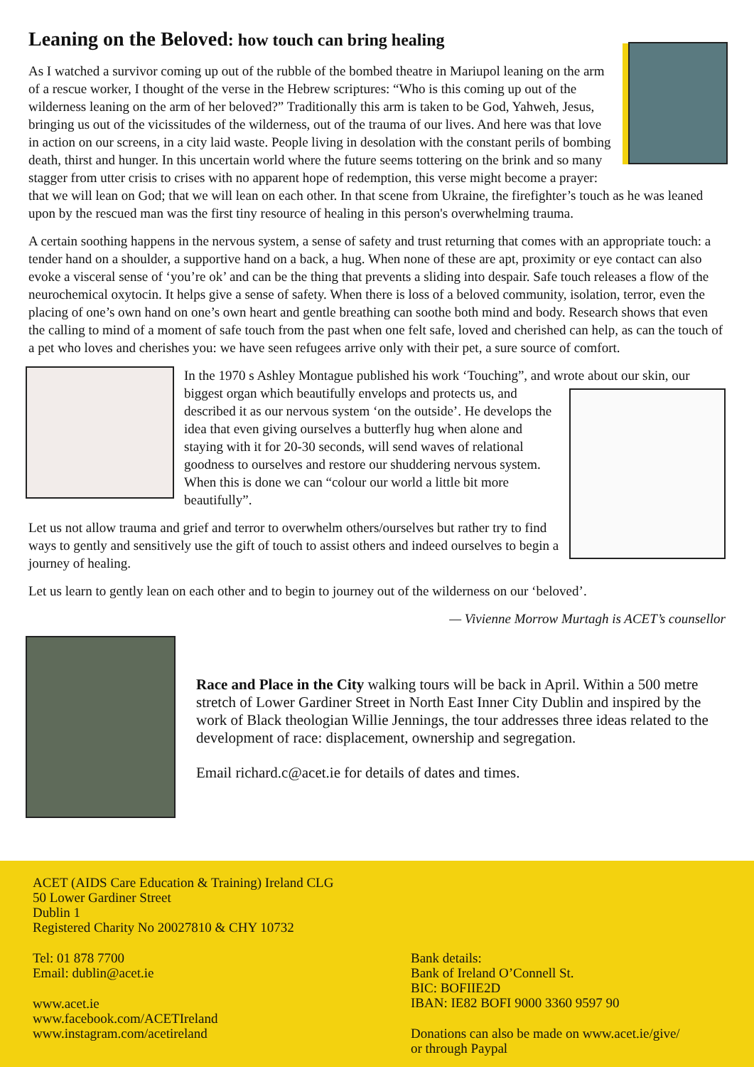Leaning on the Beloved: how touch can bring healing
As I watched a survivor coming up out of the rubble of the bombed theatre in Mariupol leaning on the arm of a rescue worker, I thought of the verse in the Hebrew scriptures: “Who is this coming up out of the wilderness leaning on the arm of her beloved?” Traditionally this arm is taken to be God, Yahweh, Jesus, bringing us out of the vicissitudes of the wilderness, out of the trauma of our lives. And here was that love in action on our screens, in a city laid waste. People living in desolation with the constant perils of bombing death, thirst and hunger. In this uncertain world where the future seems tottering on the brink and so many stagger from utter crisis to crises with no apparent hope of redemption, this verse might become a prayer: that we will lean on God; that we will lean on each other. In that scene from Ukraine, the firefighter’s touch as he was leaned upon by the rescued man was the first tiny resource of healing in this person's overwhelming trauma.
A certain soothing happens in the nervous system, a sense of safety and trust returning that comes with an appropriate touch: a tender hand on a shoulder, a supportive hand on a back, a hug. When none of these are apt, proximity or eye contact can also evoke a visceral sense of ‘you’re ok’ and can be the thing that prevents a sliding into despair. Safe touch releases a flow of the neurochemical oxytocin. It helps give a sense of safety. When there is loss of a beloved community, isolation, terror, even the placing of one’s own hand on one’s own heart and gentle breathing can soothe both mind and body. Research shows that even the calling to mind of a moment of safe touch from the past when one felt safe, loved and cherished can help, as can the touch of a pet who loves and cherishes you: we have seen refugees arrive only with their pet, a sure source of comfort.
In the 1970 s Ashley Montague published his work ‘Touching”, and wrote about our skin, our biggest organ which beautifully envelops and protects us, and described it as our nervous system ‘on the outside’. He develops the idea that even giving ourselves a butterfly hug when alone and staying with it for 20-30 seconds, will send waves of relational goodness to ourselves and restore our shuddering nervous system. When this is done we can “colour our world a little bit more beautifully”.
Let us not allow trauma and grief and terror to overwhelm others/ourselves but rather try to find ways to gently and sensitively use the gift of touch to assist others and indeed ourselves to begin a journey of healing.
Let us learn to gently lean on each other and to begin to journey out of the wilderness on our ‘beloved’.
— Vivienne Morrow Murtagh is ACET’s counsellor
Race and Place in the City walking tours will be back in April. Within a 500 metre stretch of Lower Gardiner Street in North East Inner City Dublin and inspired by the work of Black theologian Willie Jennings, the tour addresses three ideas related to the development of race: displacement, ownership and segregation.
Email richard.c@acet.ie for details of dates and times.
ACET (AIDS Care Education & Training) Ireland CLG
50 Lower Gardiner Street
Dublin 1
Registered Charity No 20027810 & CHY 10732
Tel: 01 878 7700
Email: dublin@acet.ie
www.acet.ie
www.facebook.com/ACETIreland
www.instagram.com/acetireland
Bank details:
Bank of Ireland O’Connell St.
BIC: BOFIIE2D
IBAN: IE82 BOFI 9000 3360 9597 90
Donations can also be made on www.acet.ie/give/
or through Paypal